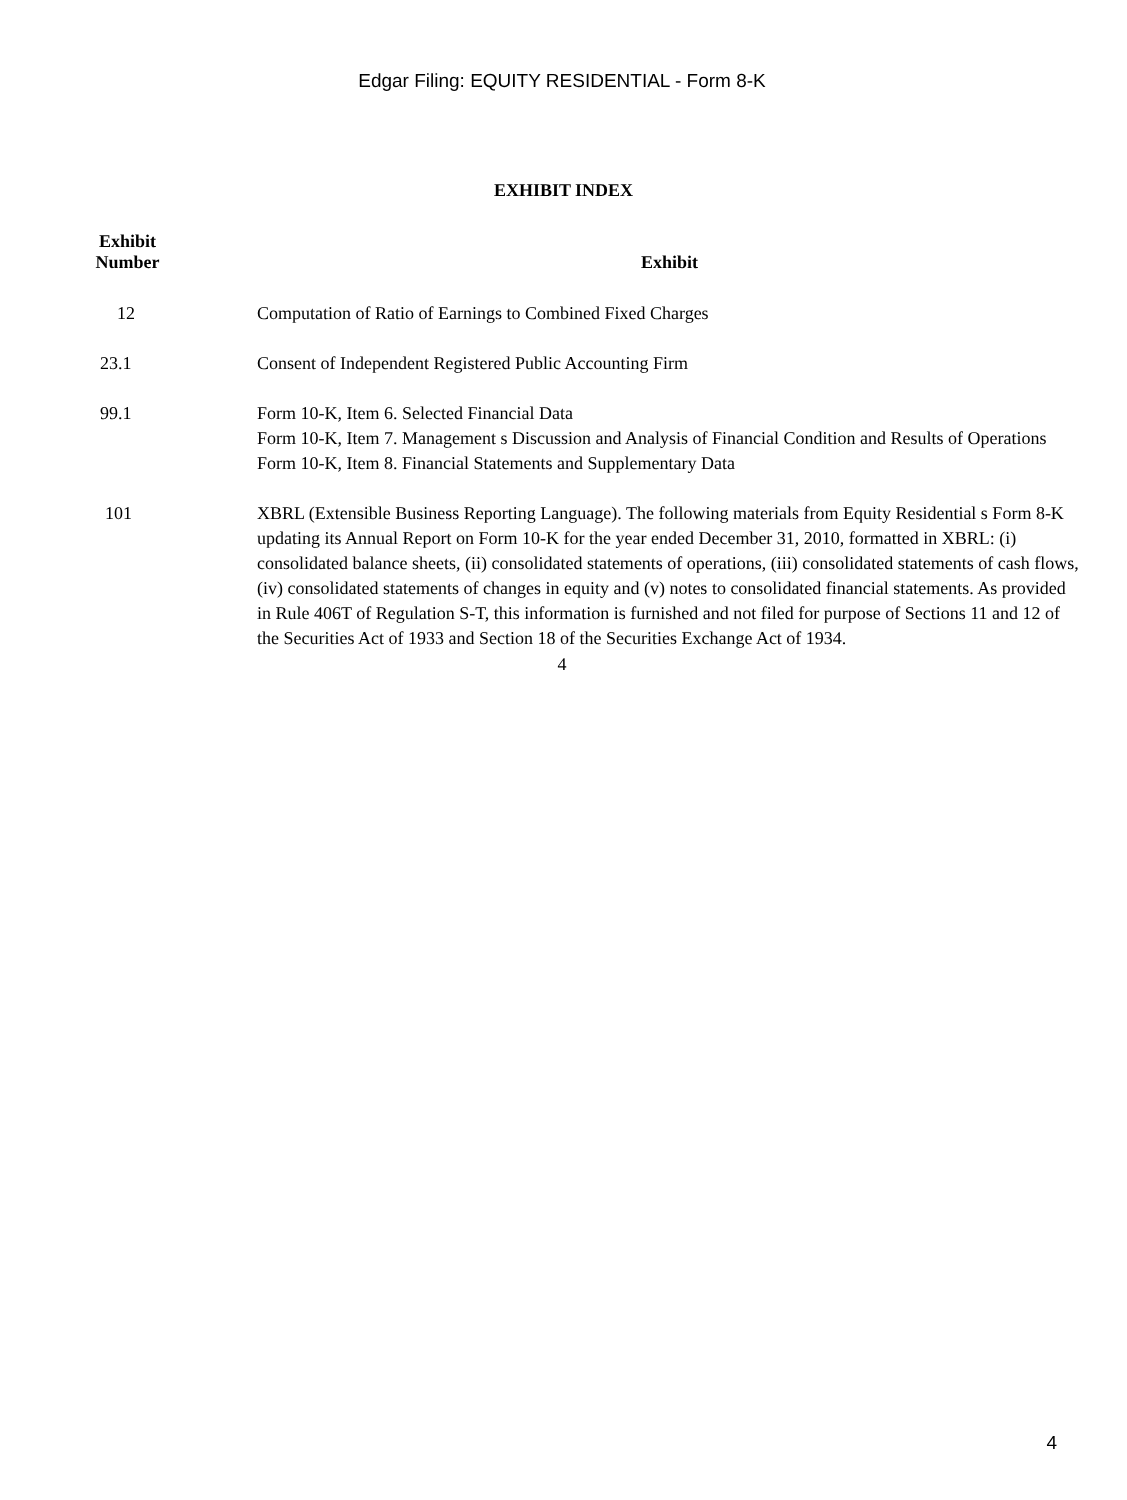Edgar Filing: EQUITY RESIDENTIAL - Form 8-K
EXHIBIT INDEX
| Exhibit Number | | Exhibit |
| --- | --- | --- |
| 12 | | Computation of Ratio of Earnings to Combined Fixed Charges |
| 23.1 | | Consent of Independent Registered Public Accounting Firm |
| 99.1 | | Form 10-K, Item 6. Selected Financial Data Form 10-K, Item 7. Management s Discussion and Analysis of Financial Condition and Results of Operations Form 10-K, Item 8. Financial Statements and Supplementary Data |
| 101 | | XBRL (Extensible Business Reporting Language). The following materials from Equity Residential s Form 8-K updating its Annual Report on Form 10-K for the year ended December 31, 2010, formatted in XBRL: (i) consolidated balance sheets, (ii) consolidated statements of operations, (iii) consolidated statements of cash flows, (iv) consolidated statements of changes in equity and (v) notes to consolidated financial statements. As provided in Rule 406T of Regulation S-T, this information is furnished and not filed for purpose of Sections 11 and 12 of the Securities Act of 1933 and Section 18 of the Securities Exchange Act of 1934. |
4
4